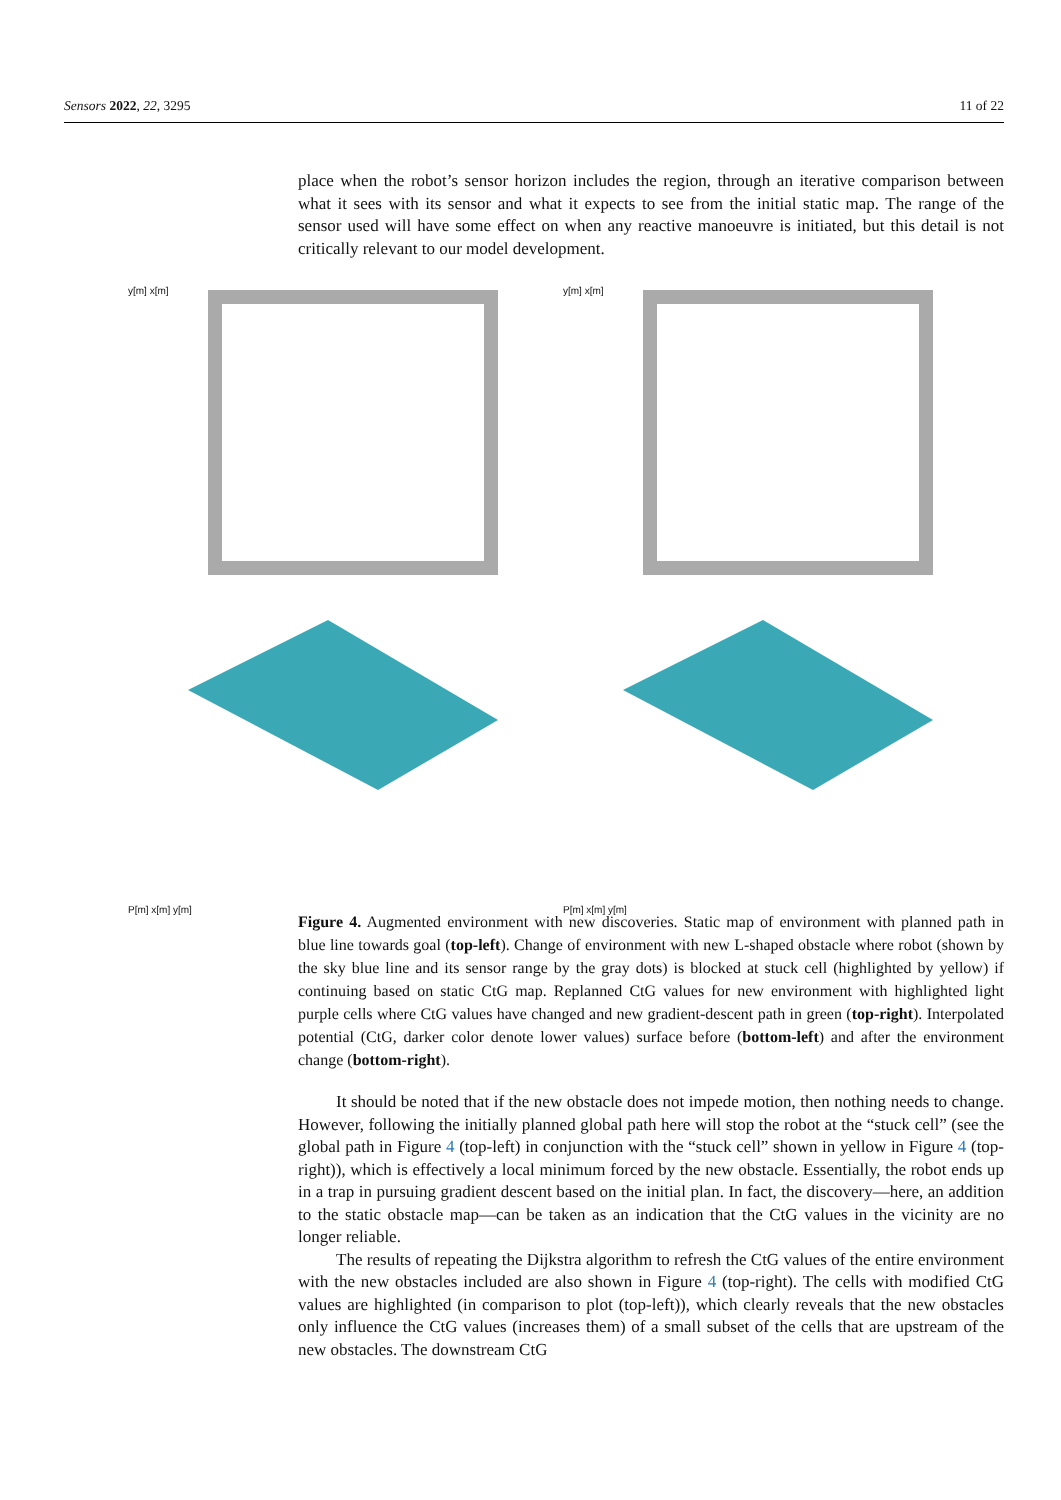Sensors 2022, 22, 3295 11 of 22
place when the robot’s sensor horizon includes the region, through an iterative comparison between what it sees with its sensor and what it expects to see from the initial static map. The range of the sensor used will have some effect on when any reactive manoeuvre is initiated, but this detail is not critically relevant to our model development.
y[m] x[m]
y[m] x[m]
P[m] x[m] y[m]
P[m] x[m] y[m]
Figure 4. Augmented environment with new discoveries. Static map of environment with planned path in blue line towards goal (top-left). Change of environment with new L-shaped obstacle where robot (shown by the sky blue line and its sensor range by the gray dots) is blocked at stuck cell (highlighted by yellow) if continuing based on static CtG map. Replanned CtG values for new environment with highlighted light purple cells where CtG values have changed and new gradient-descent path in green (top-right). Interpolated potential (CtG, darker color denote lower values) surface before (bottom-left) and after the environment change (bottom-right).
It should be noted that if the new obstacle does not impede motion, then nothing needs to change. However, following the initially planned global path here will stop the robot at the “stuck cell” (see the global path in Figure 4 (top-left) in conjunction with the “stuck cell” shown in yellow in Figure 4 (top-right)), which is effectively a local minimum forced by the new obstacle. Essentially, the robot ends up in a trap in pursuing gradient descent based on the initial plan. In fact, the discovery—here, an addition to the static obstacle map—can be taken as an indication that the CtG values in the vicinity are no longer reliable.
The results of repeating the Dijkstra algorithm to refresh the CtG values of the entire environment with the new obstacles included are also shown in Figure 4 (top-right). The cells with modified CtG values are highlighted (in comparison to plot (top-left)), which clearly reveals that the new obstacles only influence the CtG values (increases them) of a small subset of the cells that are upstream of the new obstacles. The downstream CtG